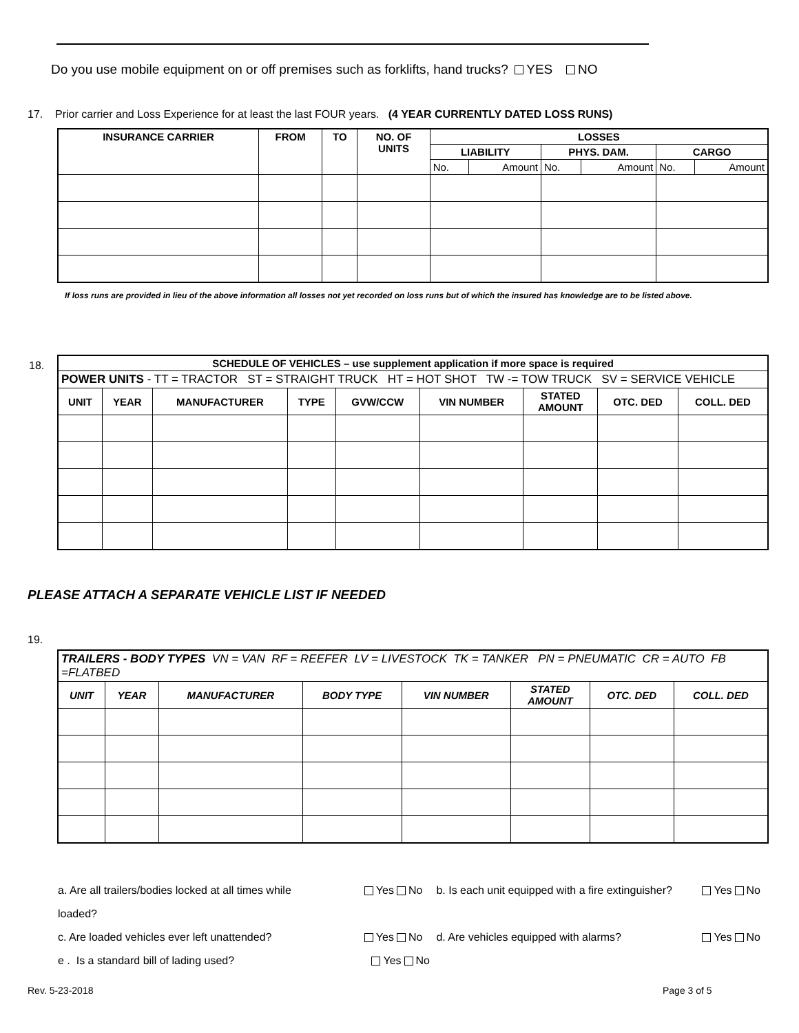Do you use mobile equipment on or off premises such as forklifts, hand trucks? YES NO
17. Prior carrier and Loss Experience for at least the last FOUR years. (4 YEAR CURRENTLY DATED LOSS RUNS)
| INSURANCE CARRIER | FROM | TO | NO. OF UNITS | LOSSES | | | | | |
| --- | --- | --- | --- | --- | --- | --- | --- | --- | --- |
| | | | | LIABILITY | | PHYS. DAM. | | CARGO | |
| | | | | No. | Amount | No. | Amount | No. | Amount |
If loss runs are provided in lieu of the above information all losses not yet recorded on loss runs but of which the insured has knowledge are to be listed above.
18.
| SCHEDULE OF VEHICLES – use supplement application if more space is required | | | | | | | | |
| --- | --- | --- | --- | --- | --- | --- | --- | --- |
| POWER UNITS - TT = TRACTOR ST = STRAIGHT TRUCK HT = HOT SHOT TW -= TOW TRUCK SV = SERVICE VEHICLE | | | | | | | | |
| UNIT | YEAR | MANUFACTURER | TYPE | GVW/CCW | VIN NUMBER | STATED AMOUNT | OTC. DED | COLL. DED |
PLEASE ATTACH A SEPARATE VEHICLE LIST IF NEEDED
19.
| TRAILERS - BODY TYPES VN = VAN RF = REEFER LV = LIVESTOCK TK = TANKER PN = PNEUMATIC CR = AUTO FB =FLATBED | | | | | | | |
| UNIT | YEAR | MANUFACTURER | BODY TYPE | VIN NUMBER | STATED AMOUNT | OTC. DED | COLL. DED |
a. Are all trailers/bodies locked at all times while loaded? Yes No b. Is each unit equipped with a fire extinguisher? Yes No
c. Are loaded vehicles ever left unattended? Yes No d. Are vehicles equipped with alarms? Yes No
e . Is a standard bill of lading used? Yes No
Rev. 5-23-2018 Page 3 of 5